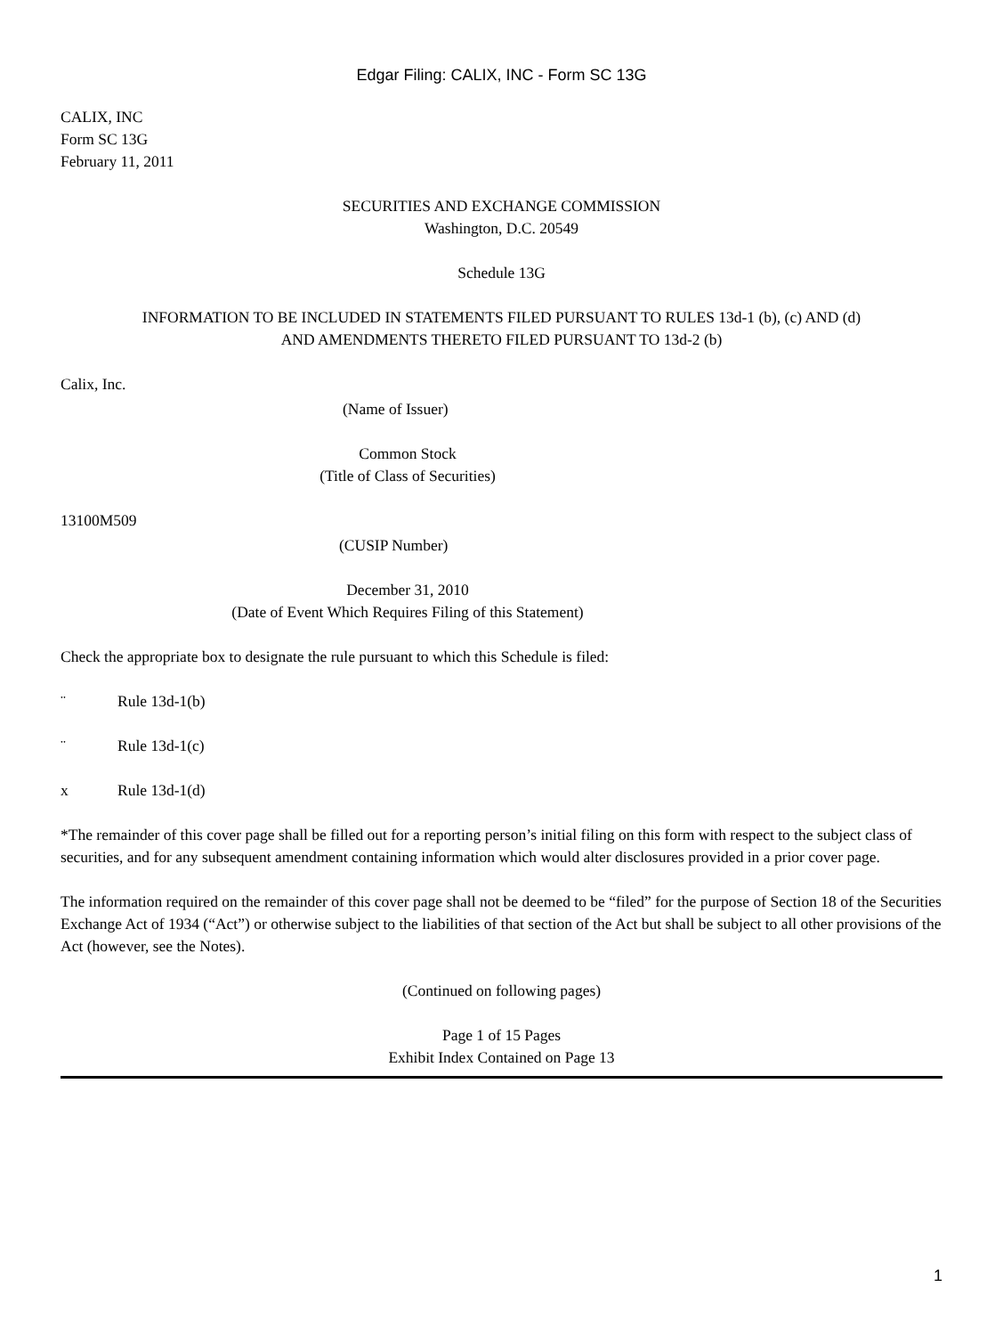Edgar Filing: CALIX, INC - Form SC 13G
CALIX, INC
Form SC 13G
February 11, 2011
SECURITIES AND EXCHANGE COMMISSION
Washington, D.C. 20549
Schedule 13G
INFORMATION TO BE INCLUDED IN STATEMENTS FILED PURSUANT TO RULES 13d-1 (b), (c) AND (d)
AND AMENDMENTS THERETO FILED PURSUANT TO 13d-2 (b)
Calix, Inc.
(Name of Issuer)
Common Stock
(Title of Class of Securities)
13100M509
(CUSIP Number)
December 31, 2010
(Date of Event Which Requires Filing of this Statement)
Check the appropriate box to designate the rule pursuant to which this Schedule is filed:
¨ Rule 13d-1(b)
¨ Rule 13d-1(c)
x Rule 13d-1(d)
*The remainder of this cover page shall be filled out for a reporting person’s initial filing on this form with respect to the subject class of securities, and for any subsequent amendment containing information which would alter disclosures provided in a prior cover page.
The information required on the remainder of this cover page shall not be deemed to be “filed” for the purpose of Section 18 of the Securities Exchange Act of 1934 (“Act”) or otherwise subject to the liabilities of that section of the Act but shall be subject to all other provisions of the Act (however, see the Notes).
(Continued on following pages)
Page 1 of 15 Pages
Exhibit Index Contained on Page 13
1